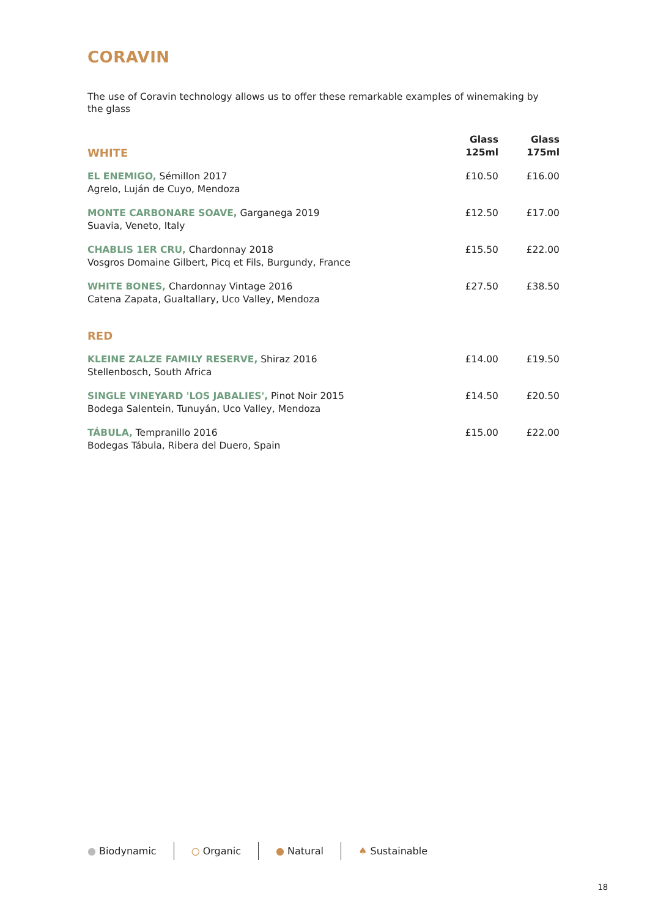CORAVIN
The use of Coravin technology allows us to offer these remarkable examples of winemaking by the glass
| WHITE | Glass 125ml | Glass 175ml |
| --- | --- | --- |
| EL ENEMIGO, Sémillon 2017 Agrelo, Luján de Cuyo, Mendoza | £10.50 | £16.00 |
| MONTE CARBONARE SOAVE, Garganega 2019 Suavia, Veneto, Italy | £12.50 | £17.00 |
| CHABLIS 1ER CRU, Chardonnay 2018 Vosgros Domaine Gilbert, Picq et Fils, Burgundy, France | £15.50 | £22.00 |
| WHITE BONES, Chardonnay Vintage 2016 Catena Zapata, Gualtallary, Uco Valley, Mendoza | £27.50 | £38.50 |
| RED | | |
| KLEINE ZALZE FAMILY RESERVE, Shiraz 2016 Stellenbosch, South Africa | £14.00 | £19.50 |
| SINGLE VINEYARD 'LOS JABALIES', Pinot Noir 2015 Bodega Salentein, Tunuyán, Uco Valley, Mendoza | £14.50 | £20.50 |
| TÁBULA, Tempranillo 2016 Bodegas Tábula, Ribera del Duero, Spain | £15.00 | £22.00 |
● Biodynamic ○ Organic ● Natural ♠ Sustainable
18